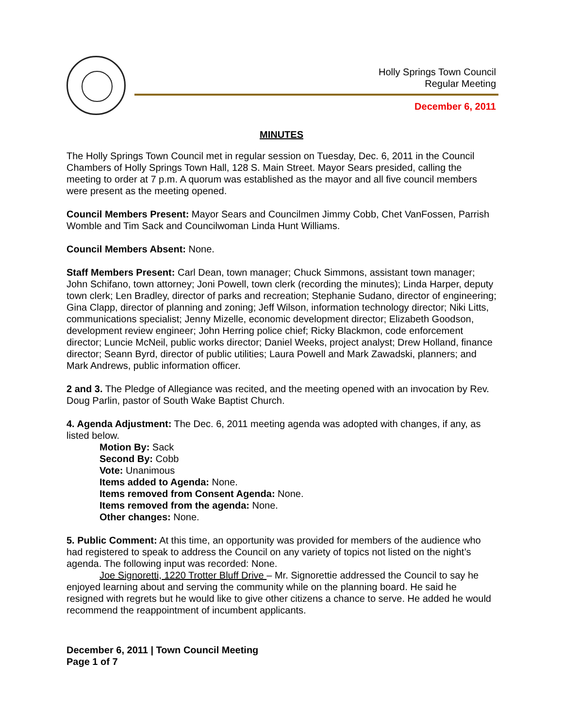Holly Springs Town Council
Regular Meeting
December 6, 2011
MINUTES
The Holly Springs Town Council met in regular session on Tuesday, Dec. 6, 2011 in the Council Chambers of Holly Springs Town Hall, 128 S. Main Street. Mayor Sears presided, calling the meeting to order at 7 p.m. A quorum was established as the mayor and all five council members were present as the meeting opened.
Council Members Present: Mayor Sears and Councilmen Jimmy Cobb, Chet VanFossen, Parrish Womble and Tim Sack and Councilwoman Linda Hunt Williams.
Council Members Absent: None.
Staff Members Present: Carl Dean, town manager; Chuck Simmons, assistant town manager; John Schifano, town attorney; Joni Powell, town clerk (recording the minutes); Linda Harper, deputy town clerk; Len Bradley, director of parks and recreation; Stephanie Sudano, director of engineering; Gina Clapp, director of planning and zoning; Jeff Wilson, information technology director; Niki Litts, communications specialist; Jenny Mizelle, economic development director; Elizabeth Goodson, development review engineer; John Herring police chief; Ricky Blackmon, code enforcement director; Luncie McNeil, public works director; Daniel Weeks, project analyst; Drew Holland, finance director; Seann Byrd, director of public utilities; Laura Powell and Mark Zawadski, planners; and Mark Andrews, public information officer.
2 and 3. The Pledge of Allegiance was recited, and the meeting opened with an invocation by Rev. Doug Parlin, pastor of South Wake Baptist Church.
4. Agenda Adjustment: The Dec. 6, 2011 meeting agenda was adopted with changes, if any, as listed below.
Motion By: Sack
Second By: Cobb
Vote: Unanimous
Items added to Agenda: None.
Items removed from Consent Agenda: None.
Items removed from the agenda: None.
Other changes: None.
5. Public Comment: At this time, an opportunity was provided for members of the audience who had registered to speak to address the Council on any variety of topics not listed on the night’s agenda. The following input was recorded: None.
Joe Signoretti, 1220 Trotter Bluff Drive – Mr. Signorettie addressed the Council to say he enjoyed learning about and serving the community while on the planning board. He said he resigned with regrets but he would like to give other citizens a chance to serve. He added he would recommend the reappointment of incumbent applicants.
December 6, 2011 | Town Council Meeting
Page 1 of 7